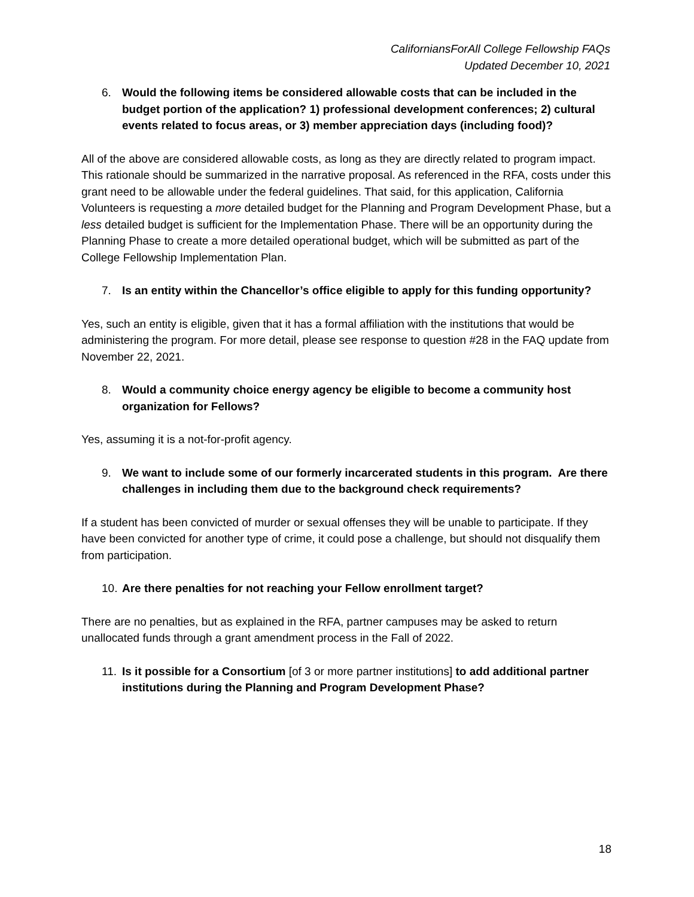CaliforniansForAll College Fellowship FAQs
Updated December 10, 2021
6. Would the following items be considered allowable costs that can be included in the budget portion of the application? 1) professional development conferences; 2) cultural events related to focus areas, or 3) member appreciation days (including food)?
All of the above are considered allowable costs, as long as they are directly related to program impact. This rationale should be summarized in the narrative proposal. As referenced in the RFA, costs under this grant need to be allowable under the federal guidelines. That said, for this application, California Volunteers is requesting a more detailed budget for the Planning and Program Development Phase, but a less detailed budget is sufficient for the Implementation Phase. There will be an opportunity during the Planning Phase to create a more detailed operational budget, which will be submitted as part of the College Fellowship Implementation Plan.
7. Is an entity within the Chancellor’s office eligible to apply for this funding opportunity?
Yes, such an entity is eligible, given that it has a formal affiliation with the institutions that would be administering the program. For more detail, please see response to question #28 in the FAQ update from November 22, 2021.
8. Would a community choice energy agency be eligible to become a community host organization for Fellows?
Yes, assuming it is a not-for-profit agency.
9. We want to include some of our formerly incarcerated students in this program. Are there challenges in including them due to the background check requirements?
If a student has been convicted of murder or sexual offenses they will be unable to participate. If they have been convicted for another type of crime, it could pose a challenge, but should not disqualify them from participation.
10. Are there penalties for not reaching your Fellow enrollment target?
There are no penalties, but as explained in the RFA, partner campuses may be asked to return unallocated funds through a grant amendment process in the Fall of 2022.
11. Is it possible for a Consortium [of 3 or more partner institutions] to add additional partner institutions during the Planning and Program Development Phase?
18